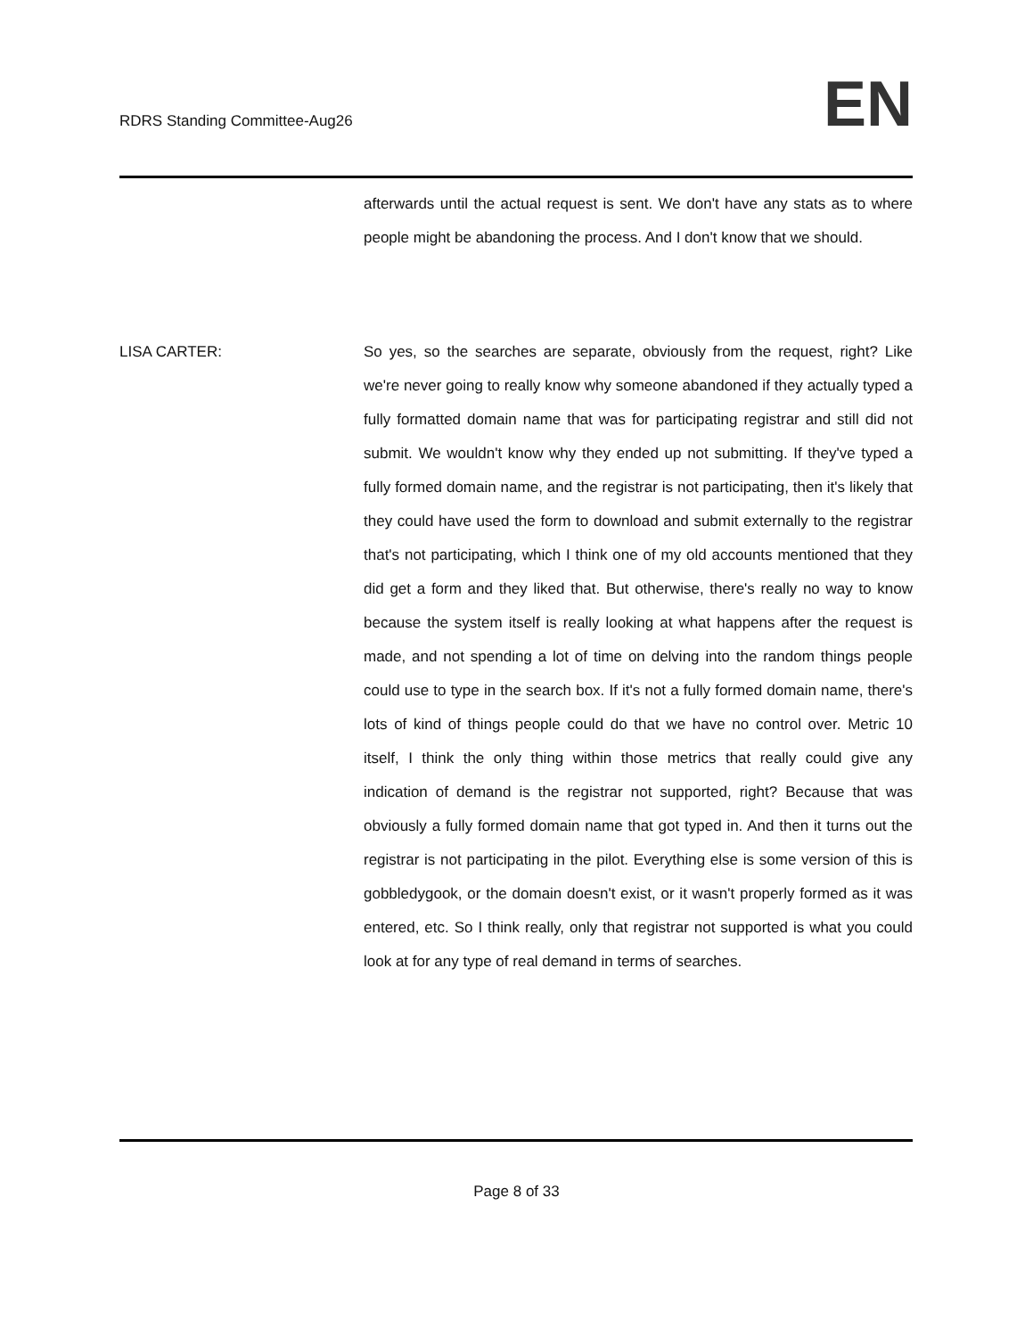RDRS Standing Committee-Aug26
EN
afterwards until the actual request is sent. We don't have any stats as to where people might be abandoning the process. And I don't know that we should.
LISA CARTER: So yes, so the searches are separate, obviously from the request, right? Like we're never going to really know why someone abandoned if they actually typed a fully formatted domain name that was for participating registrar and still did not submit. We wouldn't know why they ended up not submitting. If they've typed a fully formed domain name, and the registrar is not participating, then it's likely that they could have used the form to download and submit externally to the registrar that's not participating, which I think one of my old accounts mentioned that they did get a form and they liked that. But otherwise, there's really no way to know because the system itself is really looking at what happens after the request is made, and not spending a lot of time on delving into the random things people could use to type in the search box. If it's not a fully formed domain name, there's lots of kind of things people could do that we have no control over. Metric 10 itself, I think the only thing within those metrics that really could give any indication of demand is the registrar not supported, right? Because that was obviously a fully formed domain name that got typed in. And then it turns out the registrar is not participating in the pilot. Everything else is some version of this is gobbledygook, or the domain doesn't exist, or it wasn't properly formed as it was entered, etc. So I think really, only that registrar not supported is what you could look at for any type of real demand in terms of searches.
Page 8 of 33